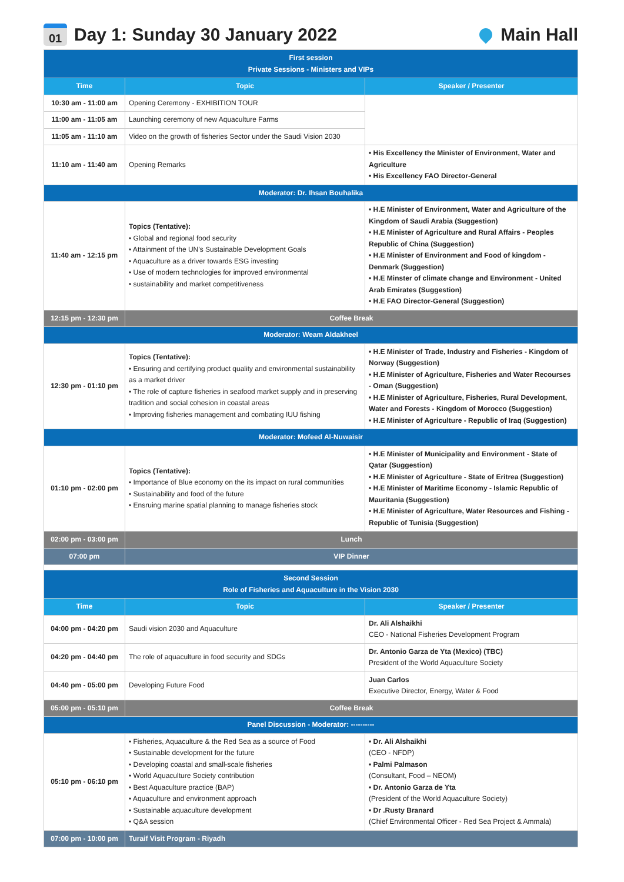01 Day 1: Sunday 30 January 2022
Main Hall
| First session Private Sessions - Ministers and VIPs | | |
| Time | Topic | Speaker / Presenter |
| 10:30 am - 11:00 am | Opening Ceremony - EXHIBITION TOUR | |
| 11:00 am - 11:05 am | Launching ceremony of new Aquaculture Farms | |
| 11:05 am - 11:10 am | Video on the growth of fisheries Sector under the Saudi Vision 2030 | |
| 11:10 am - 11:40 am | Opening Remarks | • His Excellency the Minister of Environment, Water and Agriculture • His Excellency FAO Director-General |
| Moderator: Dr. Ihsan Bouhalika | | |
| 11:40 am - 12:15 pm | Topics (Tentative): • Global and regional food security • Attainment of the UN’s Sustainable Development Goals • Aquaculture as a driver towards ESG investing • Use of modern technologies for improved environmental • sustainability and market competitiveness | • H.E Minister of Environment, Water and Agriculture of the Kingdom of Saudi Arabia (Suggestion) • H.E Minister of Agriculture and Rural Affairs - Peoples Republic of China (Suggestion) • H.E Minister of Environment and Food of kingdom - Denmark (Suggestion) • H.E Minster of climate change and Environment - United Arab Emirates (Suggestion) • H.E FAO Director-General (Suggestion) |
| 12:15 pm - 12:30 pm | Coffee Break | |
| Moderator: Weam Aldakheel | | |
| 12:30 pm - 01:10 pm | Topics (Tentative): • Ensuring and certifying product quality and environmental sustainability as a market driver • The role of capture fisheries in seafood market supply and in preserving tradition and social cohesion in coastal areas • Improving fisheries management and combating IUU fishing | • H.E Minister of Trade, Industry and Fisheries - Kingdom of Norway (Suggestion) • H.E Minister of Agriculture, Fisheries and Water Recourses - Oman (Suggestion) • H.E Minister of Agriculture, Fisheries, Rural Development, Water and Forests - Kingdom of Morocco (Suggestion) • H.E Minister of Agriculture - Republic of Iraq (Suggestion) |
| Moderator: Mofeed Al-Nuwaisir | | |
| 01:10 pm - 02:00 pm | Topics (Tentative): • Importance of Blue economy on the its impact on rural communities • Sustainability and food of the future • Ensruing marine spatial planning to manage fisheries stock | • H.E Minister of Municipality and Environment - State of Qatar (Suggestion) • H.E Minister of Agriculture - State of Eritrea (Suggestion) • H.E Minister of Maritime Economy - Islamic Republic of Mauritania (Suggestion) • H.E Minister of Agriculture, Water Resources and Fishing - Republic of Tunisia (Suggestion) |
| 02:00 pm - 03:00 pm | Lunch | |
| 07:00 pm | VIP Dinner | |
| Second Session Role of Fisheries and Aquaculture in the Vision 2030 | | |
| Time | Topic | Speaker / Presenter |
| 04:00 pm - 04:20 pm | Saudi vision 2030 and Aquaculture | Dr. Ali Alshaikhi CEO - National Fisheries Development Program |
| 04:20 pm - 04:40 pm | The role of aquaculture in food security and SDGs | Dr. Antonio Garza de Yta (Mexico) (TBC) President of the World Aquaculture Society |
| 04:40 pm - 05:00 pm | Developing Future Food | Juan Carlos Executive Director, Energy, Water & Food |
| 05:00 pm - 05:10 pm | Coffee Break | |
| Panel Discussion - Moderator: ---------- | | |
| 05:10 pm - 06:10 pm | • Fisheries, Aquaculture & the Red Sea as a source of Food • Sustainable development for the future • Developing coastal and small-scale fisheries • World Aquaculture Society contribution • Best Aquaculture practice (BAP) • Aquaculture and environment approach • Sustainable aquaculture development • Q&A session | • Dr. Ali Alshaikhi (CEO - NFDP) • Palmi Palmason (Consultant, Food – NEOM) • Dr. Antonio Garza de Yta (President of the World Aquaculture Society) • Dr .Rusty Branard (Chief Environmental Officer - Red Sea Project & Ammala) |
| 07:00 pm - 10:00 pm | Turaif Visit Program - Riyadh | |